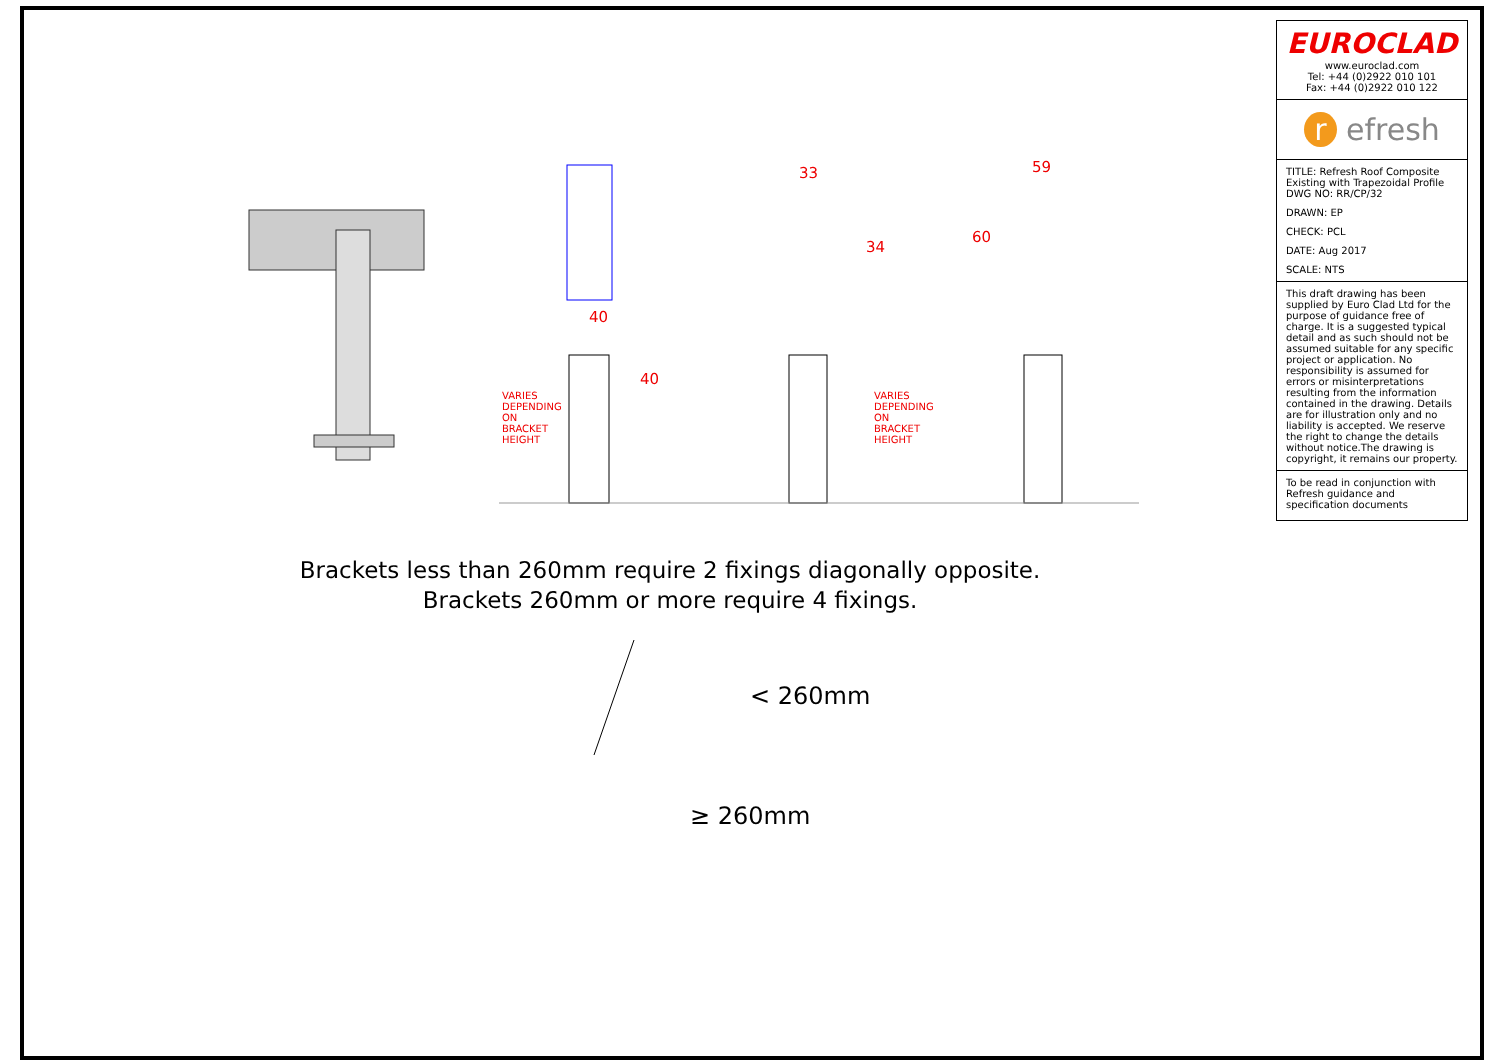40
33
59
< 260mm
≥ 260mm
34
60
40
VARIES DEPENDING ON BRACKET HEIGHT
VARIES DEPENDING ON BRACKET HEIGHT
Brackets less than 260mm require 2 fixings diagonally opposite.
Brackets 260mm or more require 4 fixings.
EUROCLAD
www.euroclad.com
Tel: +44 (0)2922 010 101
Fax: +44 (0)2922 010 122
r efresh
TITLE: Refresh Roof Composite Existing with Trapezoidal Profile
DWG NO: RR/CP/32
DRAWN: EP
CHECK: PCL
DATE: Aug 2017
SCALE: NTS
This draft drawing has been supplied by Euro Clad Ltd for the purpose of guidance free of charge. It is a suggested typical detail and as such should not be assumed suitable for any specific project or application. No responsibility is assumed for errors or misinterpretations resulting from the information contained in the drawing. Details are for illustration only and no liability is accepted. We reserve the right to change the details without notice.The drawing is copyright, it remains our property.
To be read in conjunction with Refresh guidance and specification documents